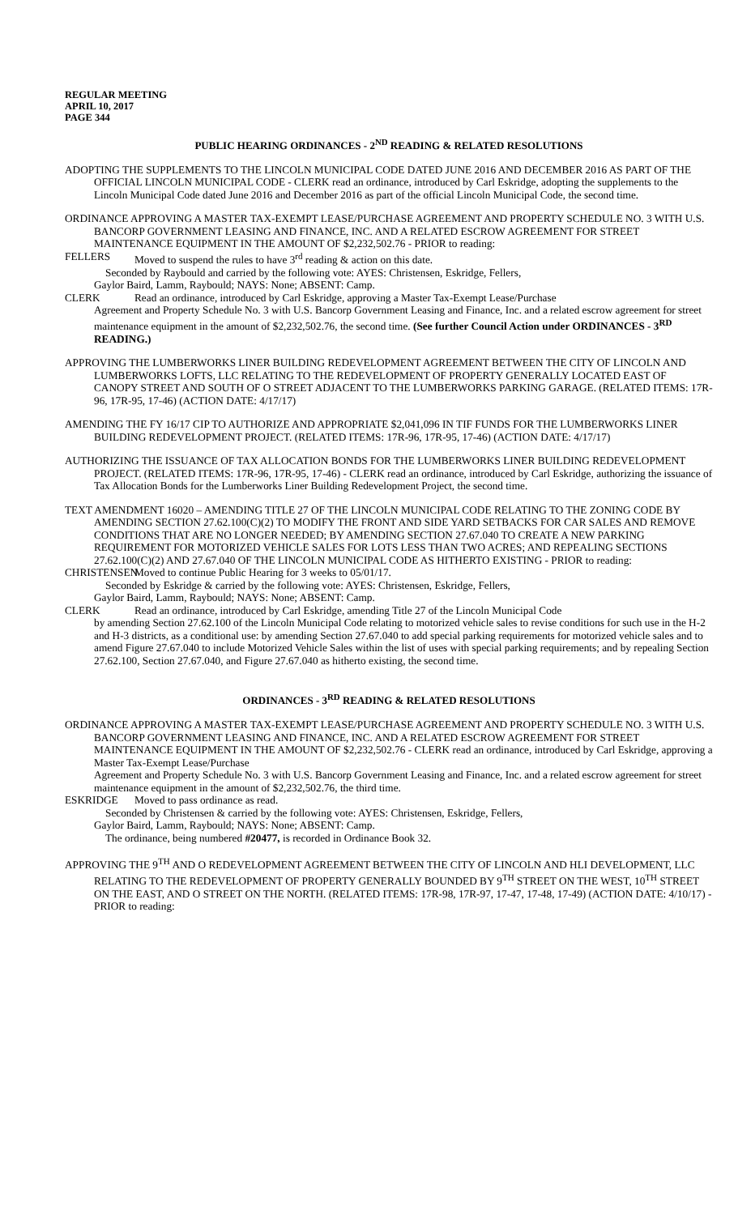REGULAR MEETING
APRIL 10, 2017
PAGE 344
PUBLIC HEARING ORDINANCES - 2<sup>ND</sup> READING & RELATED RESOLUTIONS
ADOPTING THE SUPPLEMENTS TO THE LINCOLN MUNICIPAL CODE DATED JUNE 2016 AND DECEMBER 2016 AS PART OF THE OFFICIAL LINCOLN MUNICIPAL CODE - CLERK read an ordinance, introduced by Carl Eskridge, adopting the supplements to the Lincoln Municipal Code dated June 2016 and December 2016 as part of the official Lincoln Municipal Code, the second time.
ORDINANCE APPROVING A MASTER TAX-EXEMPT LEASE/PURCHASE AGREEMENT AND PROPERTY SCHEDULE NO. 3 WITH U.S. BANCORP GOVERNMENT LEASING AND FINANCE, INC. AND A RELATED ESCROW AGREEMENT FOR STREET MAINTENANCE EQUIPMENT IN THE AMOUNT OF $2,232,502.76 - PRIOR to reading:
FELLERS Moved to suspend the rules to have 3<sup>rd</sup> reading & action on this date.
Seconded by Raybould and carried by the following vote: AYES: Christensen, Eskridge, Fellers,
Gaylor Baird, Lamm, Raybould; NAYS: None; ABSENT: Camp.
CLERK Read an ordinance, introduced by Carl Eskridge, approving a Master Tax-Exempt Lease/Purchase
Agreement and Property Schedule No. 3 with U.S. Bancorp Government Leasing and Finance, Inc. and a related escrow agreement for street maintenance equipment in the amount of $2,232,502.76, the second time. (See further Council Action under ORDINANCES - 3<sup>RD</sup> READING.)
APPROVING THE LUMBERWORKS LINER BUILDING REDEVELOPMENT AGREEMENT BETWEEN THE CITY OF LINCOLN AND LUMBERWORKS LOFTS, LLC RELATING TO THE REDEVELOPMENT OF PROPERTY GENERALLY LOCATED EAST OF CANOPY STREET AND SOUTH OF O STREET ADJACENT TO THE LUMBERWORKS PARKING GARAGE. (RELATED ITEMS: 17R-96, 17R-95, 17-46) (ACTION DATE: 4/17/17)
AMENDING THE FY 16/17 CIP TO AUTHORIZE AND APPROPRIATE $2,041,096 IN TIF FUNDS FOR THE LUMBERWORKS LINER BUILDING REDEVELOPMENT PROJECT. (RELATED ITEMS: 17R-96, 17R-95, 17-46) (ACTION DATE: 4/17/17)
AUTHORIZING THE ISSUANCE OF TAX ALLOCATION BONDS FOR THE LUMBERWORKS LINER BUILDING REDEVELOPMENT PROJECT. (RELATED ITEMS: 17R-96, 17R-95, 17-46) - CLERK read an ordinance, introduced by Carl Eskridge, authorizing the issuance of Tax Allocation Bonds for the Lumberworks Liner Building Redevelopment Project, the second time.
TEXT AMENDMENT 16020 – AMENDING TITLE 27 OF THE LINCOLN MUNICIPAL CODE RELATING TO THE ZONING CODE BY AMENDING SECTION 27.62.100(C)(2) TO MODIFY THE FRONT AND SIDE YARD SETBACKS FOR CAR SALES AND REMOVE CONDITIONS THAT ARE NO LONGER NEEDED; BY AMENDING SECTION 27.67.040 TO CREATE A NEW PARKING REQUIREMENT FOR MOTORIZED VEHICLE SALES FOR LOTS LESS THAN TWO ACRES; AND REPEALING SECTIONS 27.62.100(C)(2) AND 27.67.040 OF THE LINCOLN MUNICIPAL CODE AS HITHERTO EXISTING - PRIOR to reading:
CHRISTENSEN
Moved to continue Public Hearing for 3 weeks to 05/01/17.
Seconded by Eskridge & carried by the following vote: AYES: Christensen, Eskridge, Fellers,
Gaylor Baird, Lamm, Raybould; NAYS: None; ABSENT: Camp.
CLERK Read an ordinance, introduced by Carl Eskridge, amending Title 27 of the Lincoln Municipal Code
by amending Section 27.62.100 of the Lincoln Municipal Code relating to motorized vehicle sales to revise conditions for such use in the H-2 and H-3 districts, as a conditional use: by amending Section 27.67.040 to add special parking requirements for motorized vehicle sales and to amend Figure 27.67.040 to include Motorized Vehicle Sales within the list of uses with special parking requirements; and by repealing Section 27.62.100, Section 27.67.040, and Figure 27.67.040 as hitherto existing, the second time.
ORDINANCES - 3<sup>RD</sup> READING & RELATED RESOLUTIONS
ORDINANCE APPROVING A MASTER TAX-EXEMPT LEASE/PURCHASE AGREEMENT AND PROPERTY SCHEDULE NO. 3 WITH U.S. BANCORP GOVERNMENT LEASING AND FINANCE, INC. AND A RELATED ESCROW AGREEMENT FOR STREET MAINTENANCE EQUIPMENT IN THE AMOUNT OF $2,232,502.76 - CLERK read an ordinance, introduced by Carl Eskridge, approving a Master Tax-Exempt Lease/Purchase
Agreement and Property Schedule No. 3 with U.S. Bancorp Government Leasing and Finance, Inc. and a related escrow agreement for street maintenance equipment in the amount of $2,232,502.76, the third time.
ESKRIDGE Moved to pass ordinance as read.
Seconded by Christensen & carried by the following vote: AYES: Christensen, Eskridge, Fellers,
Gaylor Baird, Lamm, Raybould; NAYS: None; ABSENT: Camp.
The ordinance, being numbered #20477, is recorded in Ordinance Book 32.
APPROVING THE 9<sup>TH</sup> AND O REDEVELOPMENT AGREEMENT BETWEEN THE CITY OF LINCOLN AND HLI DEVELOPMENT, LLC RELATING TO THE REDEVELOPMENT OF PROPERTY GENERALLY BOUNDED BY 9<sup>TH</sup> STREET ON THE WEST, 10<sup>TH</sup> STREET ON THE EAST, AND O STREET ON THE NORTH. (RELATED ITEMS: 17R-98, 17R-97, 17-47, 17-48, 17-49) (ACTION DATE: 4/10/17) - PRIOR to reading: